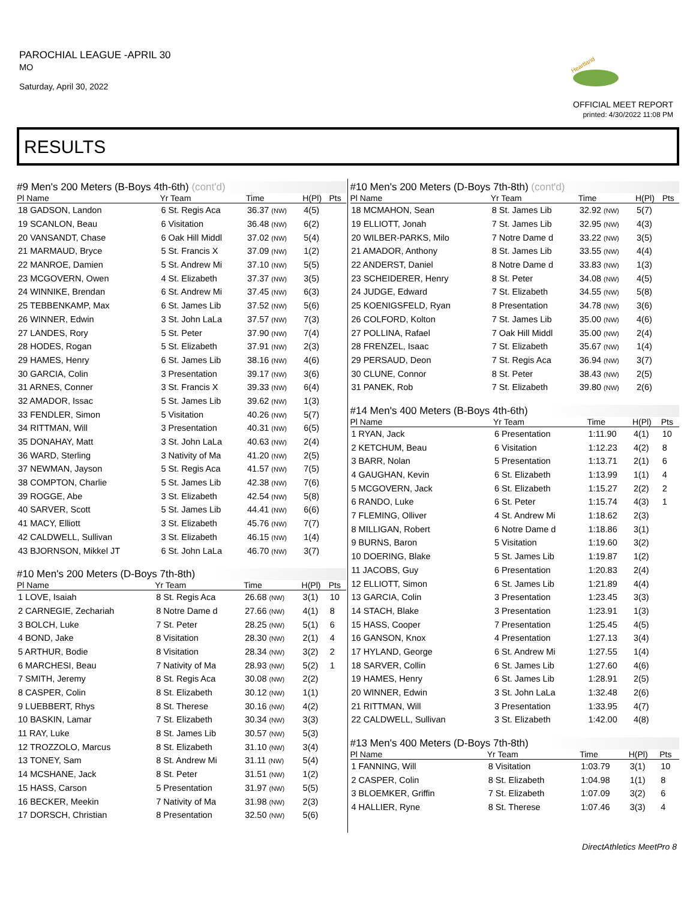PAROCHIAL LEAGUE -APRIL 30
MO
Saturday, April 30, 2022
Heartland
OFFICIAL MEET REPORT
printed: 4/30/2022 11:08 PM
RESULTS
#9 Men's 200 Meters (B-Boys 4th-6th) (cont'd)
| Pl Name | Yr Team | Time | H(Pl) | Pts |
| --- | --- | --- | --- | --- |
| 18 GADSON, Landon | 6 St. Regis Aca | 36.37 (NW) | 4(5) | |
| 19 SCANLON, Beau | 6 Visitation | 36.48 (NW) | 6(2) | |
| 20 VANSANDT, Chase | 6 Oak Hill Middl | 37.02 (NW) | 5(4) | |
| 21 MARMAUD, Bryce | 5 St. Francis X | 37.09 (NW) | 1(2) | |
| 22 MANROE, Damien | 5 St. Andrew Mi | 37.10 (NW) | 5(5) | |
| 23 MCGOVERN, Owen | 4 St. Elizabeth | 37.37 (NW) | 3(5) | |
| 24 WINNIKE, Brendan | 6 St. Andrew Mi | 37.45 (NW) | 6(3) | |
| 25 TEBBENKAMP, Max | 6 St. James Lib | 37.52 (NW) | 5(6) | |
| 26 WINNER, Edwin | 3 St. John LaLa | 37.57 (NW) | 7(3) | |
| 27 LANDES, Rory | 5 St. Peter | 37.90 (NW) | 7(4) | |
| 28 HODES, Rogan | 5 St. Elizabeth | 37.91 (NW) | 2(3) | |
| 29 HAMES, Henry | 6 St. James Lib | 38.16 (NW) | 4(6) | |
| 30 GARCIA, Colin | 3 Presentation | 39.17 (NW) | 3(6) | |
| 31 ARNES, Conner | 3 St. Francis X | 39.33 (NW) | 6(4) | |
| 32 AMADOR, Issac | 5 St. James Lib | 39.62 (NW) | 1(3) | |
| 33 FENDLER, Simon | 5 Visitation | 40.26 (NW) | 5(7) | |
| 34 RITTMAN, Will | 3 Presentation | 40.31 (NW) | 6(5) | |
| 35 DONAHAY, Matt | 3 St. John LaLa | 40.63 (NW) | 2(4) | |
| 36 WARD, Sterling | 3 Nativity of Ma | 41.20 (NW) | 2(5) | |
| 37 NEWMAN, Jayson | 5 St. Regis Aca | 41.57 (NW) | 7(5) | |
| 38 COMPTON, Charlie | 5 St. James Lib | 42.38 (NW) | 7(6) | |
| 39 ROGGE, Abe | 3 St. Elizabeth | 42.54 (NW) | 5(8) | |
| 40 SARVER, Scott | 5 St. James Lib | 44.41 (NW) | 6(6) | |
| 41 MACY, Elliott | 3 St. Elizabeth | 45.76 (NW) | 7(7) | |
| 42 CALDWELL, Sullivan | 3 St. Elizabeth | 46.15 (NW) | 1(4) | |
| 43 BJORNSON, Mikkel JT | 6 St. John LaLa | 46.70 (NW) | 3(7) | |
#10 Men's 200 Meters (D-Boys 7th-8th)
| Pl Name | Yr Team | Time | H(Pl) | Pts |
| --- | --- | --- | --- | --- |
| 1 LOVE, Isaiah | 8 St. Regis Aca | 26.68 (NW) | 3(1) | 10 |
| 2 CARNEGIE, Zechariah | 8 Notre Dame d | 27.66 (NW) | 4(1) | 8 |
| 3 BOLCH, Luke | 7 St. Peter | 28.25 (NW) | 5(1) | 6 |
| 4 BOND, Jake | 8 Visitation | 28.30 (NW) | 2(1) | 4 |
| 5 ARTHUR, Bodie | 8 Visitation | 28.34 (NW) | 3(2) | 2 |
| 6 MARCHESI, Beau | 7 Nativity of Ma | 28.93 (NW) | 5(2) | 1 |
| 7 SMITH, Jeremy | 8 St. Regis Aca | 30.08 (NW) | 2(2) | |
| 8 CASPER, Colin | 8 St. Elizabeth | 30.12 (NW) | 1(1) | |
| 9 LUEBBERT, Rhys | 8 St. Therese | 30.16 (NW) | 4(2) | |
| 10 BASKIN, Lamar | 7 St. Elizabeth | 30.34 (NW) | 3(3) | |
| 11 RAY, Luke | 8 St. James Lib | 30.57 (NW) | 5(3) | |
| 12 TROZZOLO, Marcus | 8 St. Elizabeth | 31.10 (NW) | 3(4) | |
| 13 TONEY, Sam | 8 St. Andrew Mi | 31.11 (NW) | 5(4) | |
| 14 MCSHANE, Jack | 8 St. Peter | 31.51 (NW) | 1(2) | |
| 15 HASS, Carson | 5 Presentation | 31.97 (NW) | 5(5) | |
| 16 BECKER, Meekin | 7 Nativity of Ma | 31.98 (NW) | 2(3) | |
| 17 DORSCH, Christian | 8 Presentation | 32.50 (NW) | 5(6) | |
#10 Men's 200 Meters (D-Boys 7th-8th) (cont'd)
| Pl Name | Yr Team | Time | H(Pl) | Pts |
| --- | --- | --- | --- | --- |
| 18 MCMAHON, Sean | 8 St. James Lib | 32.92 (NW) | 5(7) | |
| 19 ELLIOTT, Jonah | 7 St. James Lib | 32.95 (NW) | 4(3) | |
| 20 WILBER-PARKS, Milo | 7 Notre Dame d | 33.22 (NW) | 3(5) | |
| 21 AMADOR, Anthony | 8 St. James Lib | 33.55 (NW) | 4(4) | |
| 22 ANDERST, Daniel | 8 Notre Dame d | 33.83 (NW) | 1(3) | |
| 23 SCHEIDERER, Henry | 8 St. Peter | 34.08 (NW) | 4(5) | |
| 24 JUDGE, Edward | 7 St. Elizabeth | 34.55 (NW) | 5(8) | |
| 25 KOENIGSFELD, Ryan | 8 Presentation | 34.78 (NW) | 3(6) | |
| 26 COLFORD, Kolton | 7 St. James Lib | 35.00 (NW) | 4(6) | |
| 27 POLLINA, Rafael | 7 Oak Hill Middl | 35.00 (NW) | 2(4) | |
| 28 FRENZEL, Isaac | 7 St. Elizabeth | 35.67 (NW) | 1(4) | |
| 29 PERSAUD, Deon | 7 St. Regis Aca | 36.94 (NW) | 3(7) | |
| 30 CLUNE, Connor | 8 St. Peter | 38.43 (NW) | 2(5) | |
| 31 PANEK, Rob | 7 St. Elizabeth | 39.80 (NW) | 2(6) | |
#14 Men's 400 Meters (B-Boys 4th-6th)
| Pl Name | Yr Team | Time | H(Pl) | Pts |
| --- | --- | --- | --- | --- |
| 1 RYAN, Jack | 6 Presentation | 1:11.90 | 4(1) | 10 |
| 2 KETCHUM, Beau | 6 Visitation | 1:12.23 | 4(2) | 8 |
| 3 BARR, Nolan | 5 Presentation | 1:13.71 | 2(1) | 6 |
| 4 GAUGHAN, Kevin | 6 St. Elizabeth | 1:13.99 | 1(1) | 4 |
| 5 MCGOVERN, Jack | 6 St. Elizabeth | 1:15.27 | 2(2) | 2 |
| 6 RANDO, Luke | 6 St. Peter | 1:15.74 | 4(3) | 1 |
| 7 FLEMING, Olliver | 4 St. Andrew Mi | 1:18.62 | 2(3) | |
| 8 MILLIGAN, Robert | 6 Notre Dame d | 1:18.86 | 3(1) | |
| 9 BURNS, Baron | 5 Visitation | 1:19.60 | 3(2) | |
| 10 DOERING, Blake | 5 St. James Lib | 1:19.87 | 1(2) | |
| 11 JACOBS, Guy | 6 Presentation | 1:20.83 | 2(4) | |
| 12 ELLIOTT, Simon | 6 St. James Lib | 1:21.89 | 4(4) | |
| 13 GARCIA, Colin | 3 Presentation | 1:23.45 | 3(3) | |
| 14 STACH, Blake | 3 Presentation | 1:23.91 | 1(3) | |
| 15 HASS, Cooper | 7 Presentation | 1:25.45 | 4(5) | |
| 16 GANSON, Knox | 4 Presentation | 1:27.13 | 3(4) | |
| 17 HYLAND, George | 6 St. Andrew Mi | 1:27.55 | 1(4) | |
| 18 SARVER, Collin | 6 St. James Lib | 1:27.60 | 4(6) | |
| 19 HAMES, Henry | 6 St. James Lib | 1:28.91 | 2(5) | |
| 20 WINNER, Edwin | 3 St. John LaLa | 1:32.48 | 2(6) | |
| 21 RITTMAN, Will | 3 Presentation | 1:33.95 | 4(7) | |
| 22 CALDWELL, Sullivan | 3 St. Elizabeth | 1:42.00 | 4(8) | |
#13 Men's 400 Meters (D-Boys 7th-8th)
| Pl Name | Yr Team | Time | H(Pl) | Pts |
| --- | --- | --- | --- | --- |
| 1 FANNING, Will | 8 Visitation | 1:03.79 | 3(1) | 10 |
| 2 CASPER, Colin | 8 St. Elizabeth | 1:04.98 | 1(1) | 8 |
| 3 BLOEMKER, Griffin | 7 St. Elizabeth | 1:07.09 | 3(2) | 6 |
| 4 HALLIER, Ryne | 8 St. Therese | 1:07.46 | 3(3) | 4 |
DirectAthletics MeetPro 8